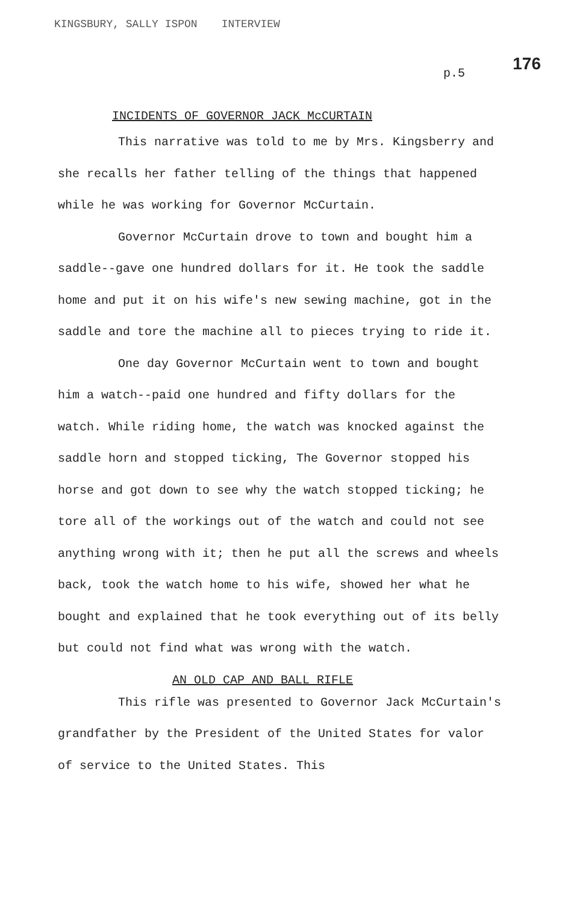KINGSBURY, SALLY ISPON INTERVIEW
176
p.5
INCIDENTS OF GOVERNOR JACK McCURTAIN
This narrative was told to me by Mrs. Kingsberry and she recalls her father telling of the things that happened while he was working for Governor McCurtain.
Governor McCurtain drove to town and bought him a saddle--gave one hundred dollars for it. He took the saddle home and put it on his wife's new sewing machine, got in the saddle and tore the machine all to pieces trying to ride it.
One day Governor McCurtain went to town and bought him a watch--paid one hundred and fifty dollars for the watch. While riding home, the watch was knocked against the saddle horn and stopped ticking, The Governor stopped his horse and got down to see why the watch stopped ticking; he tore all of the workings out of the watch and could not see anything wrong with it; then he put all the screws and wheels back, took the watch home to his wife, showed her what he bought and explained that he took everything out of its belly but could not find what was wrong with the watch.
AN OLD CAP AND BALL RIFLE
This rifle was presented to Governor Jack McCurtain's grandfather by the President of the United States for valor of service to the United States. This